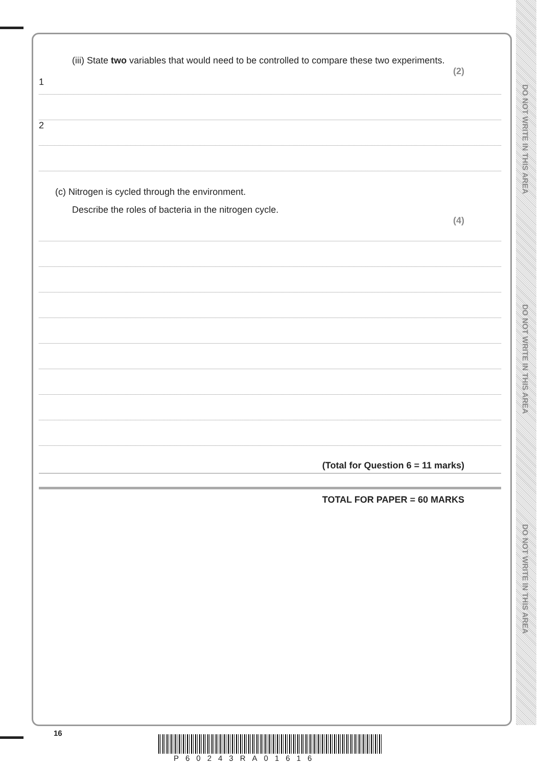DO NOT WRITE IN THIS AREA
DO NOT WRITE IN THIS AREA
DO NOT WRITE IN THIS AREA
(iii) State two variables that would need to be controlled to compare these two experiments.
(2)
1
2
(c) Nitrogen is cycled through the environment.
Describe the roles of bacteria in the nitrogen cycle.
(4)
(Total for Question 6 = 11 marks)
TOTAL FOR PAPER = 60 MARKS
16
P60243RA01616